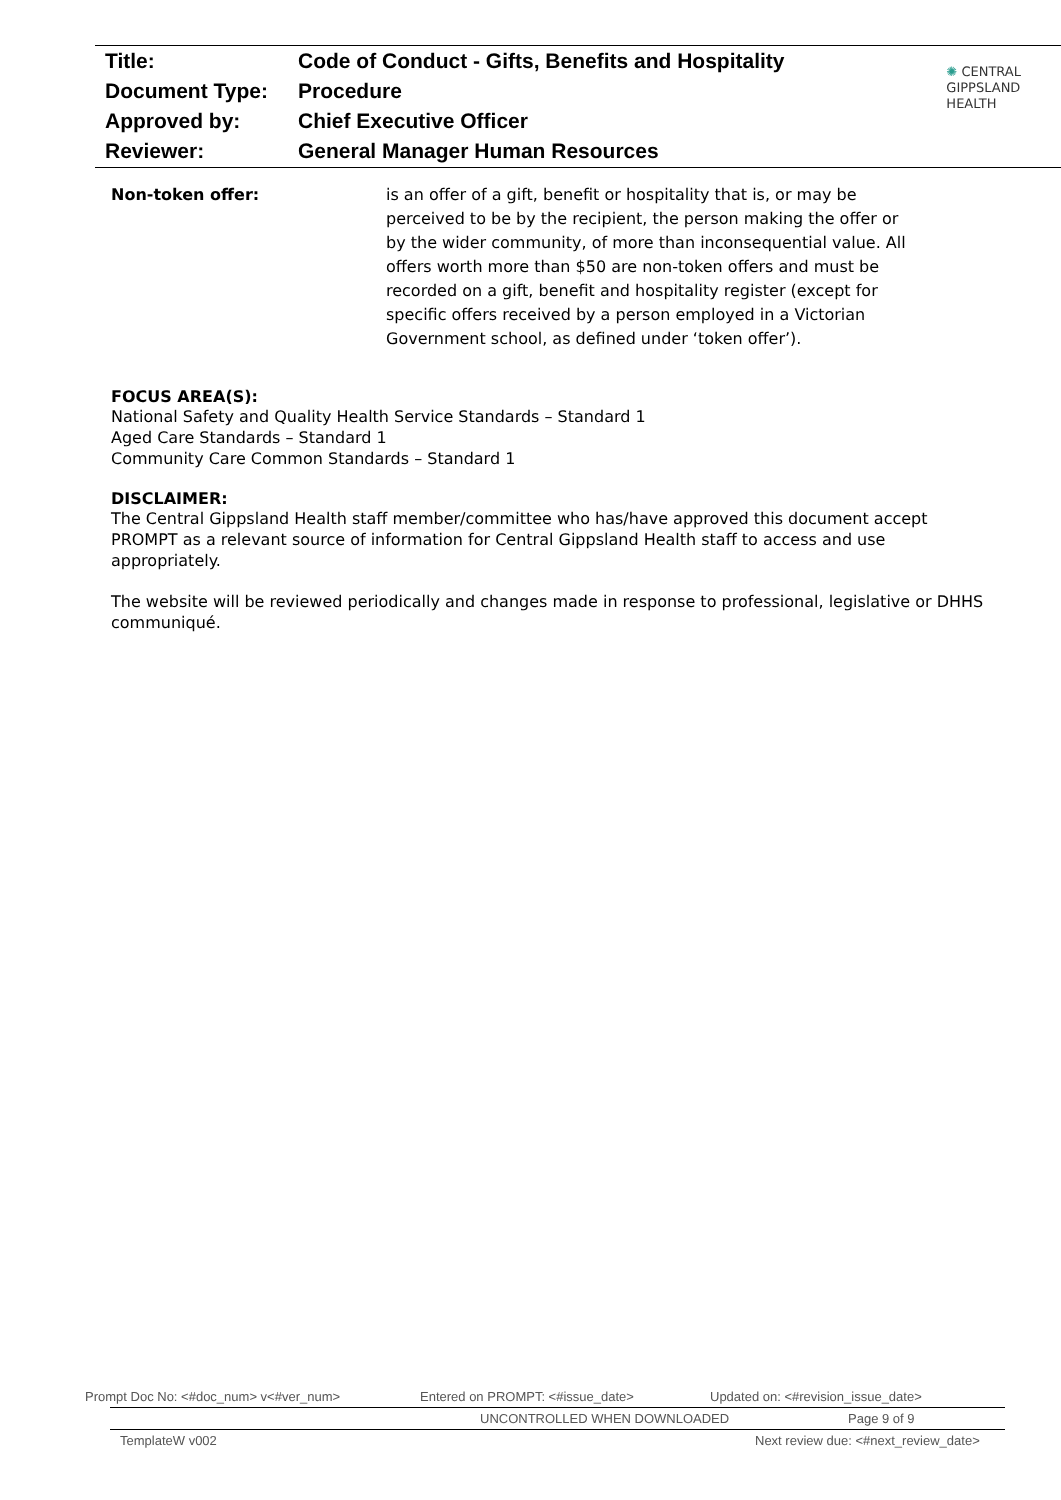Title: Code of Conduct - Gifts, Benefits and Hospitality
Document Type: Procedure
Approved by: Chief Executive Officer
Reviewer: General Manager Human Resources
✺ CENTRAL
GIPPSLAND
HEALTH
Non-token offer: is an offer of a gift, benefit or hospitality that is, or may be perceived to be by the recipient, the person making the offer or by the wider community, of more than inconsequential value. All offers worth more than $50 are non-token offers and must be recorded on a gift, benefit and hospitality register (except for specific offers received by a person employed in a Victorian Government school, as defined under ‘token offer’).
FOCUS AREA(S):
National Safety and Quality Health Service Standards – Standard 1
Aged Care Standards – Standard 1
Community Care Common Standards – Standard 1
DISCLAIMER:
The Central Gippsland Health staff member/committee who has/have approved this document accept PROMPT as a relevant source of information for Central Gippsland Health staff to access and use appropriately.
The website will be reviewed periodically and changes made in response to professional, legislative or DHHS communiqué.
Prompt Doc No: <#doc_num> v<#ver_num> Entered on PROMPT: <#issue_date> Updated on: <#revision_issue_date>
UNCONTROLLED WHEN DOWNLOADED Page 9 of 9
TemplateW v002 Next review due: <#next_review_date>